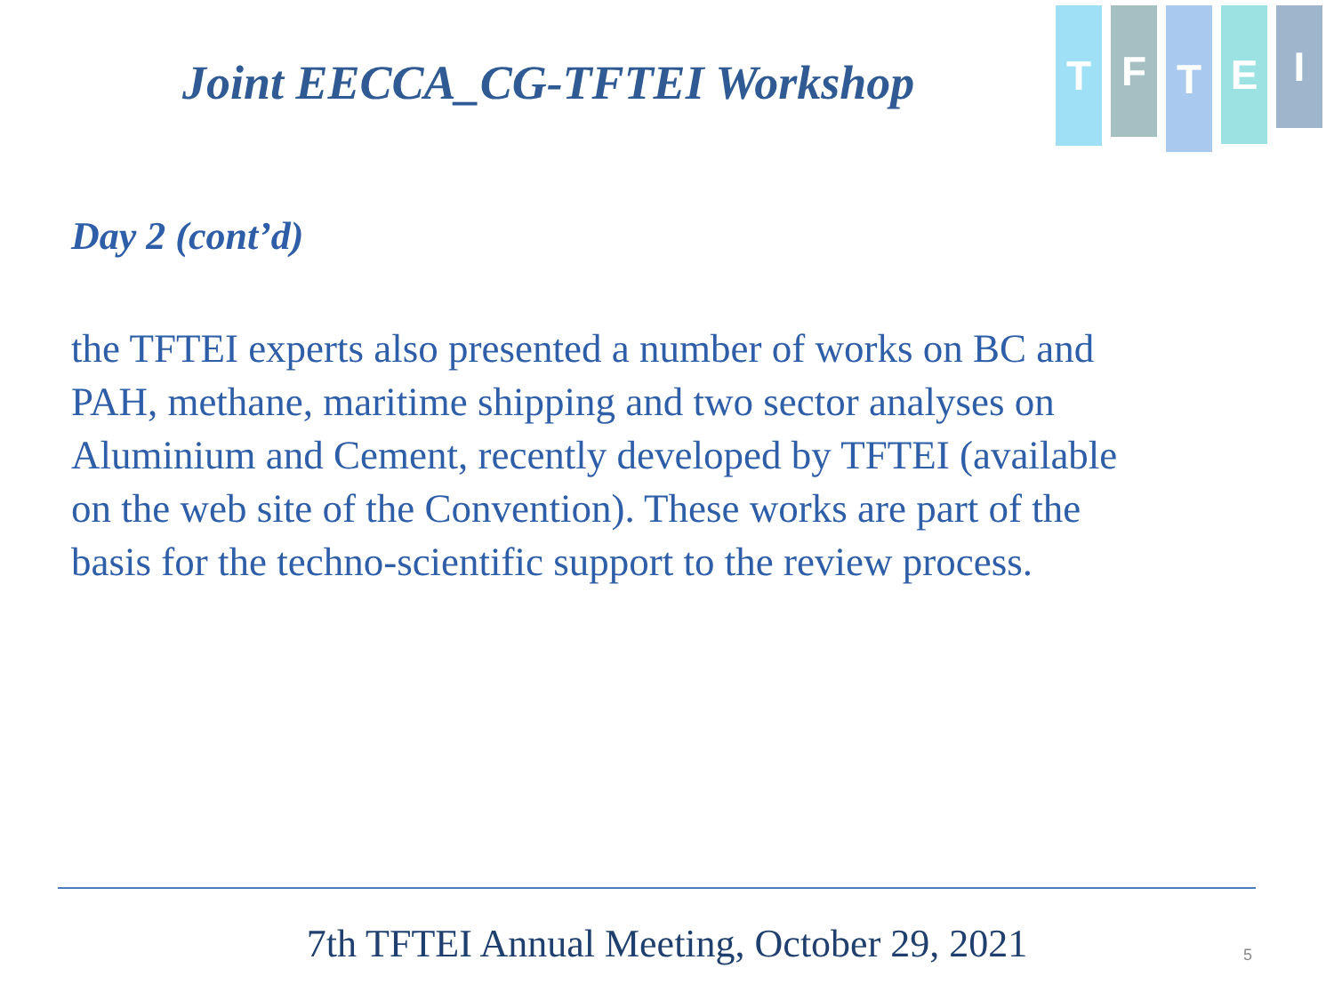T
F
T
E
I
Joint EECCA_CG-TFTEI Workshop
Day 2 (cont’d)
the TFTEI experts also presented a number of works on BC and PAH, methane, maritime shipping and two sector analyses on Aluminium and Cement, recently developed by TFTEI (available on the web site of the Convention). These works are part of the basis for the techno-scientific support to the review process.
7th TFTEI Annual Meeting, October 29, 2021 5